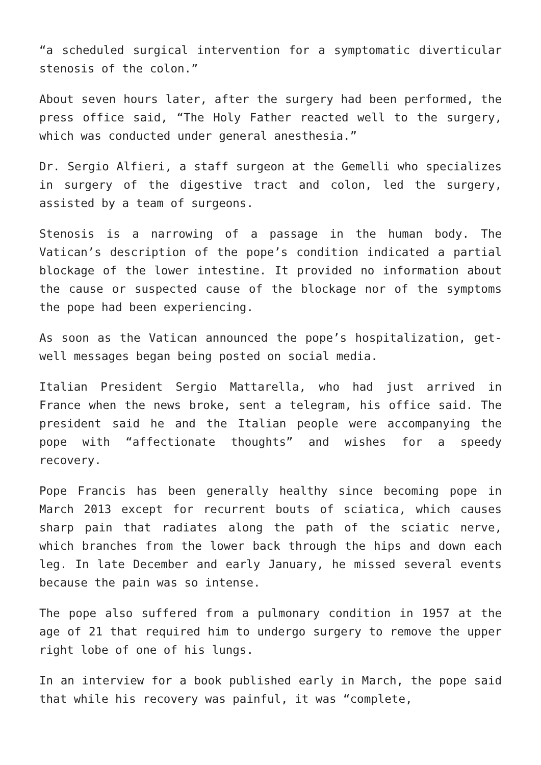“a scheduled surgical intervention for a symptomatic diverticular stenosis of the colon.”
About seven hours later, after the surgery had been performed, the press office said, “The Holy Father reacted well to the surgery, which was conducted under general anesthesia.”
Dr. Sergio Alfieri, a staff surgeon at the Gemelli who specializes in surgery of the digestive tract and colon, led the surgery, assisted by a team of surgeons.
Stenosis is a narrowing of a passage in the human body. The Vatican’s description of the pope’s condition indicated a partial blockage of the lower intestine. It provided no information about the cause or suspected cause of the blockage nor of the symptoms the pope had been experiencing.
As soon as the Vatican announced the pope’s hospitalization, get-well messages began being posted on social media.
Italian President Sergio Mattarella, who had just arrived in France when the news broke, sent a telegram, his office said. The president said he and the Italian people were accompanying the pope with “affectionate thoughts” and wishes for a speedy recovery.
Pope Francis has been generally healthy since becoming pope in March 2013 except for recurrent bouts of sciatica, which causes sharp pain that radiates along the path of the sciatic nerve, which branches from the lower back through the hips and down each leg. In late December and early January, he missed several events because the pain was so intense.
The pope also suffered from a pulmonary condition in 1957 at the age of 21 that required him to undergo surgery to remove the upper right lobe of one of his lungs.
In an interview for a book published early in March, the pope said that while his recovery was painful, it was “complete,